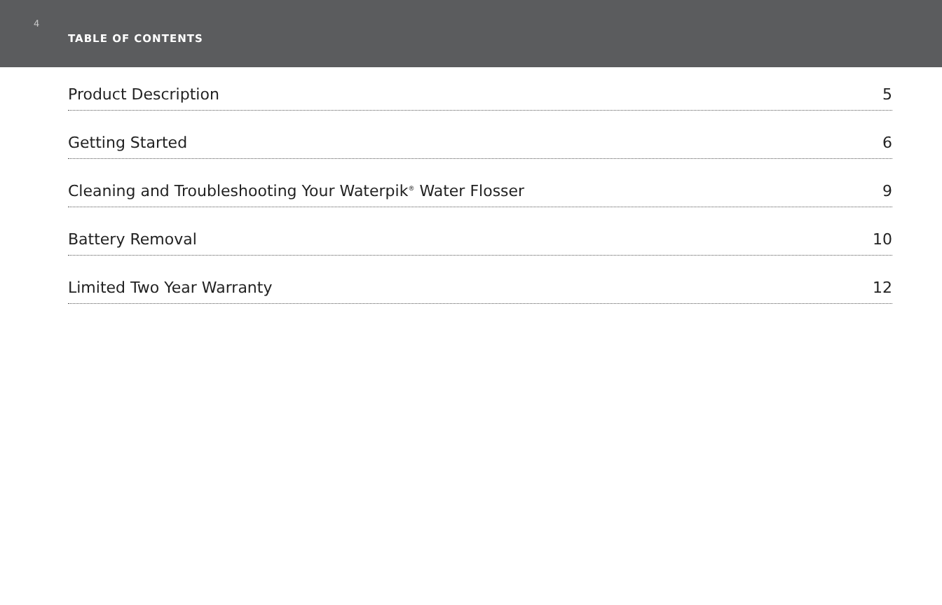4
TABLE OF CONTENTS
Product Description 5
Getting Started 6
Cleaning and Troubleshooting Your Waterpik<sup>®</sup> Water Flosser 9
Battery Removal 10
Limited Two Year Warranty 12